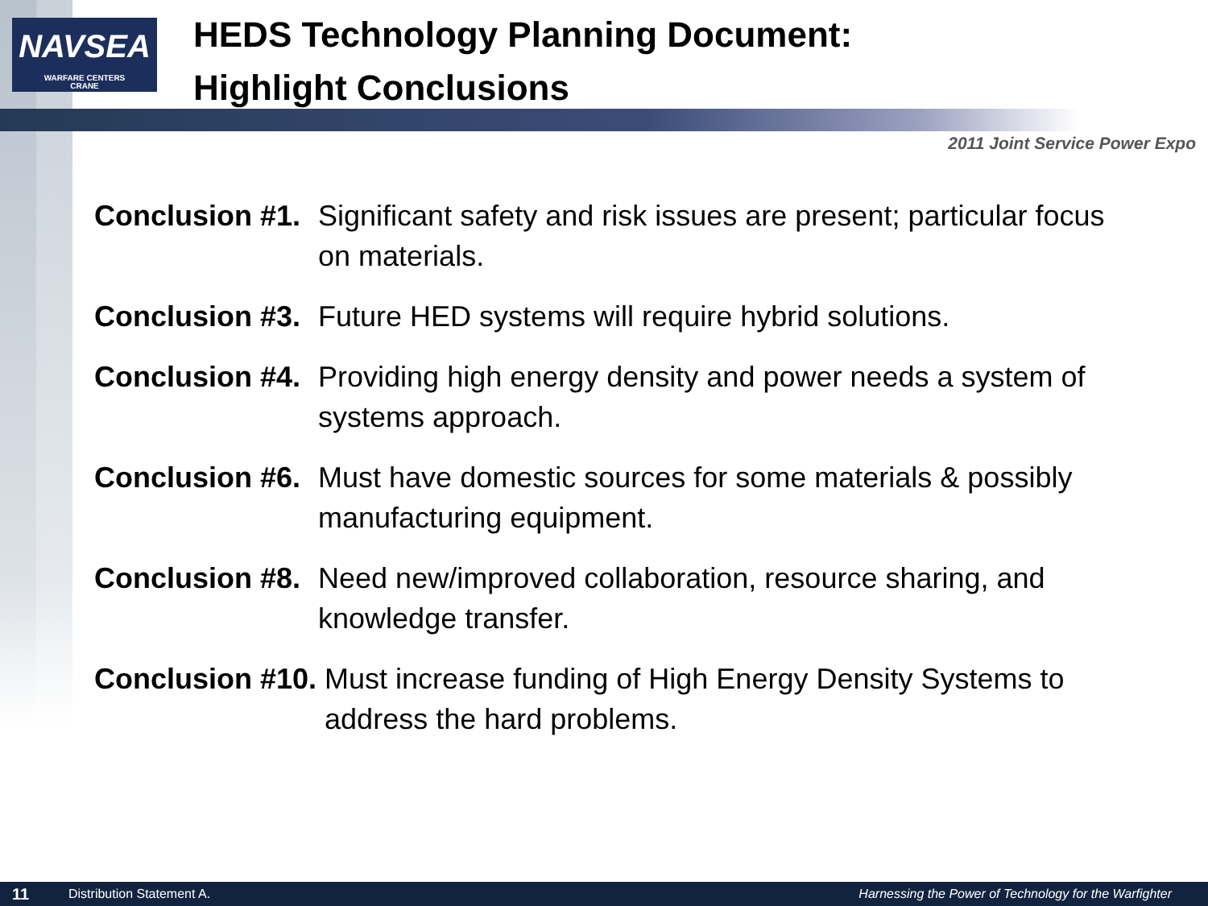NAVSEA
WARFARE CENTERS
CRANE
HEDS Technology Planning Document:
Highlight Conclusions
2011 Joint Service Power Expo
Conclusion #1. Significant safety and risk issues are present; particular focus on materials.
Conclusion #3. Future HED systems will require hybrid solutions.
Conclusion #4. Providing high energy density and power needs a system of systems approach.
Conclusion #6. Must have domestic sources for some materials & possibly manufacturing equipment.
Conclusion #8. Need new/improved collaboration, resource sharing, and knowledge transfer.
Conclusion #10. Must increase funding of High Energy Density Systems to address the hard problems.
11 Distribution Statement A. Harnessing the Power of Technology for the Warfighter